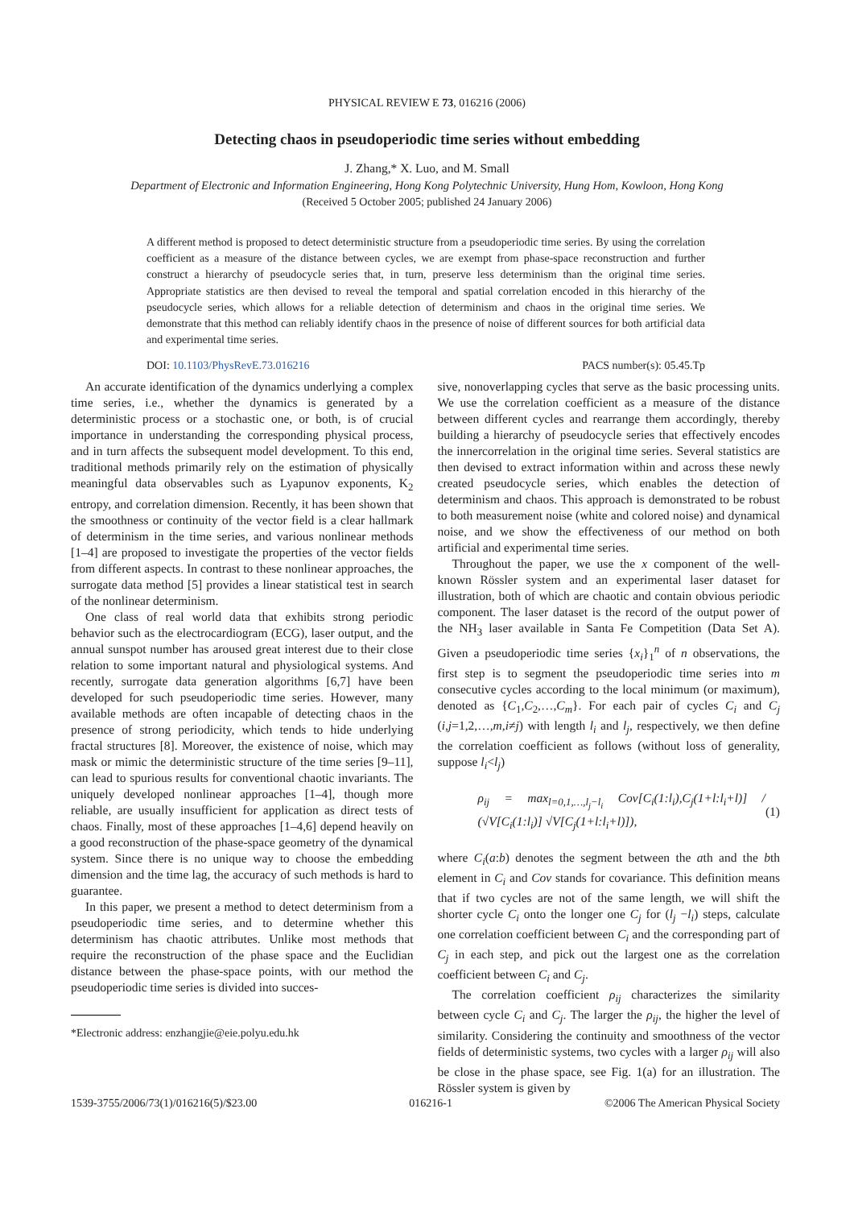PHYSICAL REVIEW E 73, 016216 (2006)
Detecting chaos in pseudoperiodic time series without embedding
J. Zhang,* X. Luo, and M. Small
Department of Electronic and Information Engineering, Hong Kong Polytechnic University, Hung Hom, Kowloon, Hong Kong
(Received 5 October 2005; published 24 January 2006)
A different method is proposed to detect deterministic structure from a pseudoperiodic time series. By using the correlation coefficient as a measure of the distance between cycles, we are exempt from phase-space reconstruction and further construct a hierarchy of pseudocycle series that, in turn, preserve less determinism than the original time series. Appropriate statistics are then devised to reveal the temporal and spatial correlation encoded in this hierarchy of the pseudocycle series, which allows for a reliable detection of determinism and chaos in the original time series. We demonstrate that this method can reliably identify chaos in the presence of noise of different sources for both artificial data and experimental time series.
DOI: 10.1103/PhysRevE.73.016216 PACS number(s): 05.45.Tp
An accurate identification of the dynamics underlying a complex time series, i.e., whether the dynamics is generated by a deterministic process or a stochastic one, or both, is of crucial importance in understanding the corresponding physical process, and in turn affects the subsequent model development. To this end, traditional methods primarily rely on the estimation of physically meaningful data observables such as Lyapunov exponents, K<sub>2</sub> entropy, and correlation dimension. Recently, it has been shown that the smoothness or continuity of the vector field is a clear hallmark of determinism in the time series, and various nonlinear methods [1–4] are proposed to investigate the properties of the vector fields from different aspects. In contrast to these nonlinear approaches, the surrogate data method [5] provides a linear statistical test in search of the nonlinear determinism.
One class of real world data that exhibits strong periodic behavior such as the electrocardiogram (ECG), laser output, and the annual sunspot number has aroused great interest due to their close relation to some important natural and physiological systems. And recently, surrogate data generation algorithms [6,7] have been developed for such pseudoperiodic time series. However, many available methods are often incapable of detecting chaos in the presence of strong periodicity, which tends to hide underlying fractal structures [8]. Moreover, the existence of noise, which may mask or mimic the deterministic structure of the time series [9–11], can lead to spurious results for conventional chaotic invariants. The uniquely developed nonlinear approaches [1–4], though more reliable, are usually insufficient for application as direct tests of chaos. Finally, most of these approaches [1–4,6] depend heavily on a good reconstruction of the phase-space geometry of the dynamical system. Since there is no unique way to choose the embedding dimension and the time lag, the accuracy of such methods is hard to guarantee.
In this paper, we present a method to detect determinism from a pseudoperiodic time series, and to determine whether this determinism has chaotic attributes. Unlike most methods that require the reconstruction of the phase space and the Euclidian distance between the phase-space points, with our method the pseudoperiodic time series is divided into succes-
*Electronic address: enzhangjie@eie.polyu.edu.hk
sive, nonoverlapping cycles that serve as the basic processing units. We use the correlation coefficient as a measure of the distance between different cycles and rearrange them accordingly, thereby building a hierarchy of pseudocycle series that effectively encodes the innercorrelation in the original time series. Several statistics are then devised to extract information within and across these newly created pseudocycle series, which enables the detection of determinism and chaos. This approach is demonstrated to be robust to both measurement noise (white and colored noise) and dynamical noise, and we show the effectiveness of our method on both artificial and experimental time series.
Throughout the paper, we use the x component of the well-known Rössler system and an experimental laser dataset for illustration, both of which are chaotic and contain obvious periodic component. The laser dataset is the record of the output power of the NH<sub>3</sub> laser available in Santa Fe Competition (Data Set A). Given a pseudoperiodic time series {x<sub>i</sub>}<sub>1</sub><sup>n</sup> of n observations, the first step is to segment the pseudoperiodic time series into m consecutive cycles according to the local minimum (or maximum), denoted as {C<sub>1</sub>,C<sub>2</sub>,…,C<sub>m</sub>}. For each pair of cycles C<sub>i</sub> and C<sub>j</sub> (i,j=1,2,…,m,i≠j) with length l<sub>i</sub> and l<sub>j</sub>, respectively, we then define the correlation coefficient as follows (without loss of generality, suppose l<sub>i</sub><l<sub>j</sub>)
ρ<sub>ij</sub> = max<sub>l=0,1,…,l<sub>j</sub>−l<sub>i</sub></sub> Cov[C<sub>i</sub>(1:l<sub>i</sub>),C<sub>j</sub>(1+l:l<sub>i</sub>+l)] / (√V[C<sub>i</sub>(1:l<sub>i</sub>)] √V[C<sub>j</sub>(1+l:l<sub>i</sub>+l)]), (1)
where C<sub>i</sub>(a:b) denotes the segment between the ath and the bth element in C<sub>i</sub> and Cov stands for covariance. This definition means that if two cycles are not of the same length, we will shift the shorter cycle C<sub>i</sub> onto the longer one C<sub>j</sub> for (l<sub>j</sub> −l<sub>i</sub>) steps, calculate one correlation coefficient between C<sub>i</sub> and the corresponding part of C<sub>j</sub> in each step, and pick out the largest one as the correlation coefficient between C<sub>i</sub> and C<sub>j</sub>.
The correlation coefficient ρ<sub>ij</sub> characterizes the similarity between cycle C<sub>i</sub> and C<sub>j</sub>. The larger the ρ<sub>ij</sub>, the higher the level of similarity. Considering the continuity and smoothness of the vector fields of deterministic systems, two cycles with a larger ρ<sub>ij</sub> will also be close in the phase space, see Fig. 1(a) for an illustration. The Rössler system is given by
1539-3755/2006/73(1)/016216(5)/$23.00 016216-1 ©2006 The American Physical Society